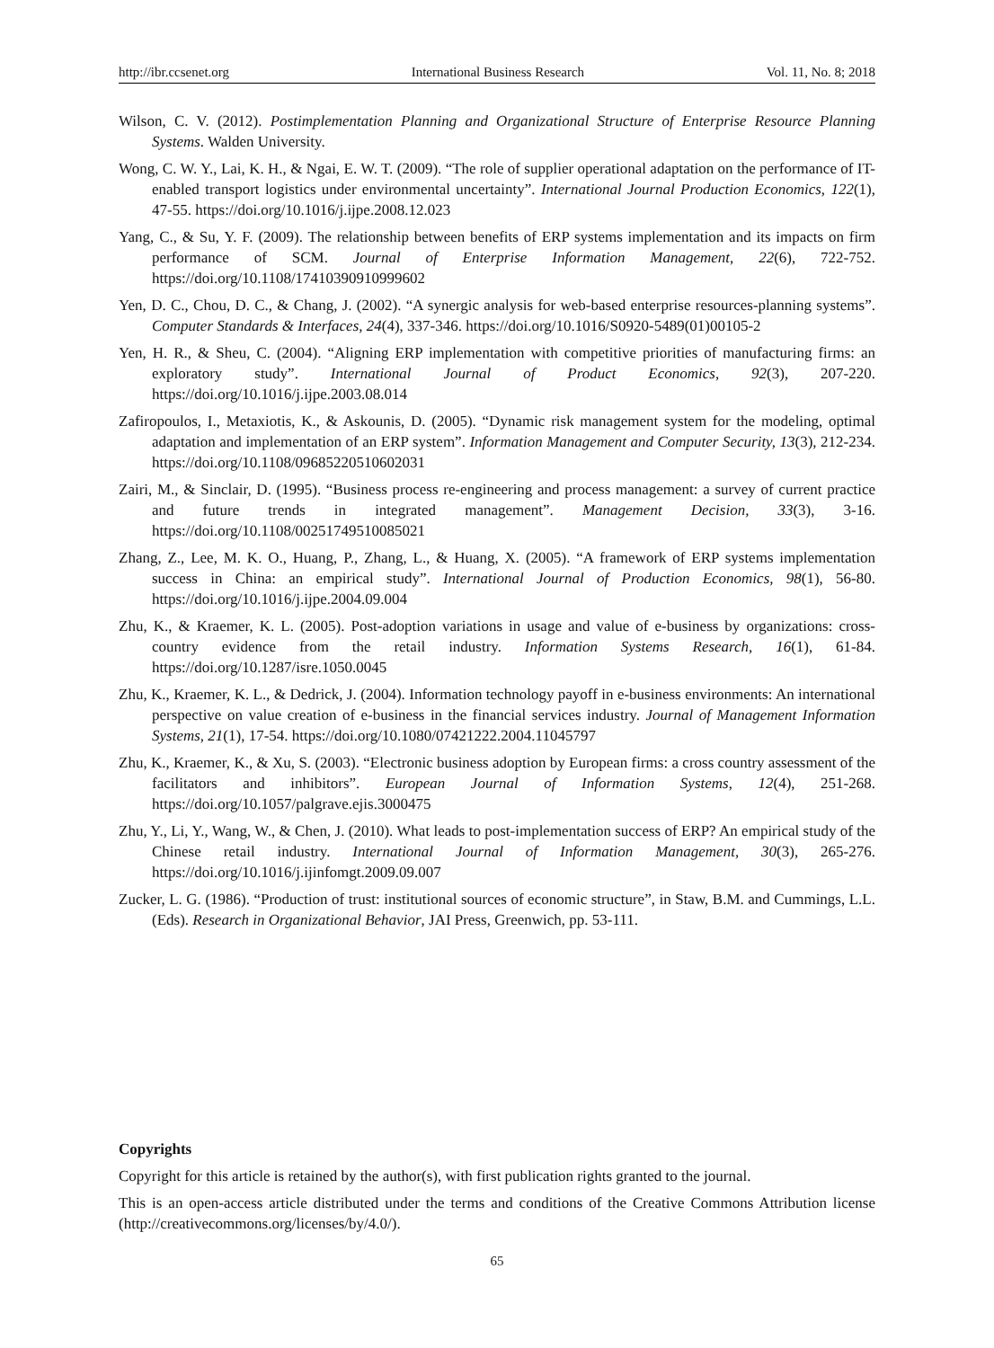http://ibr.ccsenet.org International Business Research Vol. 11, No. 8; 2018
Wilson, C. V. (2012). Postimplementation Planning and Organizational Structure of Enterprise Resource Planning Systems. Walden University.
Wong, C. W. Y., Lai, K. H., & Ngai, E. W. T. (2009). “The role of supplier operational adaptation on the performance of IT-enabled transport logistics under environmental uncertainty”. International Journal Production Economics, 122(1), 47-55. https://doi.org/10.1016/j.ijpe.2008.12.023
Yang, C., & Su, Y. F. (2009). The relationship between benefits of ERP systems implementation and its impacts on firm performance of SCM. Journal of Enterprise Information Management, 22(6), 722-752. https://doi.org/10.1108/17410390910999602
Yen, D. C., Chou, D. C., & Chang, J. (2002). “A synergic analysis for web-based enterprise resources-planning systems”. Computer Standards & Interfaces, 24(4), 337-346. https://doi.org/10.1016/S0920-5489(01)00105-2
Yen, H. R., & Sheu, C. (2004). “Aligning ERP implementation with competitive priorities of manufacturing firms: an exploratory study”. International Journal of Product Economics, 92(3), 207-220. https://doi.org/10.1016/j.ijpe.2003.08.014
Zafiropoulos, I., Metaxiotis, K., & Askounis, D. (2005). “Dynamic risk management system for the modeling, optimal adaptation and implementation of an ERP system”. Information Management and Computer Security, 13(3), 212-234. https://doi.org/10.1108/09685220510602031
Zairi, M., & Sinclair, D. (1995). “Business process re-engineering and process management: a survey of current practice and future trends in integrated management”. Management Decision, 33(3), 3-16. https://doi.org/10.1108/00251749510085021
Zhang, Z., Lee, M. K. O., Huang, P., Zhang, L., & Huang, X. (2005). “A framework of ERP systems implementation success in China: an empirical study”. International Journal of Production Economics, 98(1), 56-80. https://doi.org/10.1016/j.ijpe.2004.09.004
Zhu, K., & Kraemer, K. L. (2005). Post-adoption variations in usage and value of e-business by organizations: cross-country evidence from the retail industry. Information Systems Research, 16(1), 61-84. https://doi.org/10.1287/isre.1050.0045
Zhu, K., Kraemer, K. L., & Dedrick, J. (2004). Information technology payoff in e-business environments: An international perspective on value creation of e-business in the financial services industry. Journal of Management Information Systems, 21(1), 17-54. https://doi.org/10.1080/07421222.2004.11045797
Zhu, K., Kraemer, K., & Xu, S. (2003). “Electronic business adoption by European firms: a cross country assessment of the facilitators and inhibitors”. European Journal of Information Systems, 12(4), 251-268. https://doi.org/10.1057/palgrave.ejis.3000475
Zhu, Y., Li, Y., Wang, W., & Chen, J. (2010). What leads to post-implementation success of ERP? An empirical study of the Chinese retail industry. International Journal of Information Management, 30(3), 265-276. https://doi.org/10.1016/j.ijinfomgt.2009.09.007
Zucker, L. G. (1986). “Production of trust: institutional sources of economic structure”, in Staw, B.M. and Cummings, L.L. (Eds). Research in Organizational Behavior, JAI Press, Greenwich, pp. 53-111.
Copyrights
Copyright for this article is retained by the author(s), with first publication rights granted to the journal.
This is an open-access article distributed under the terms and conditions of the Creative Commons Attribution license (http://creativecommons.org/licenses/by/4.0/).
65